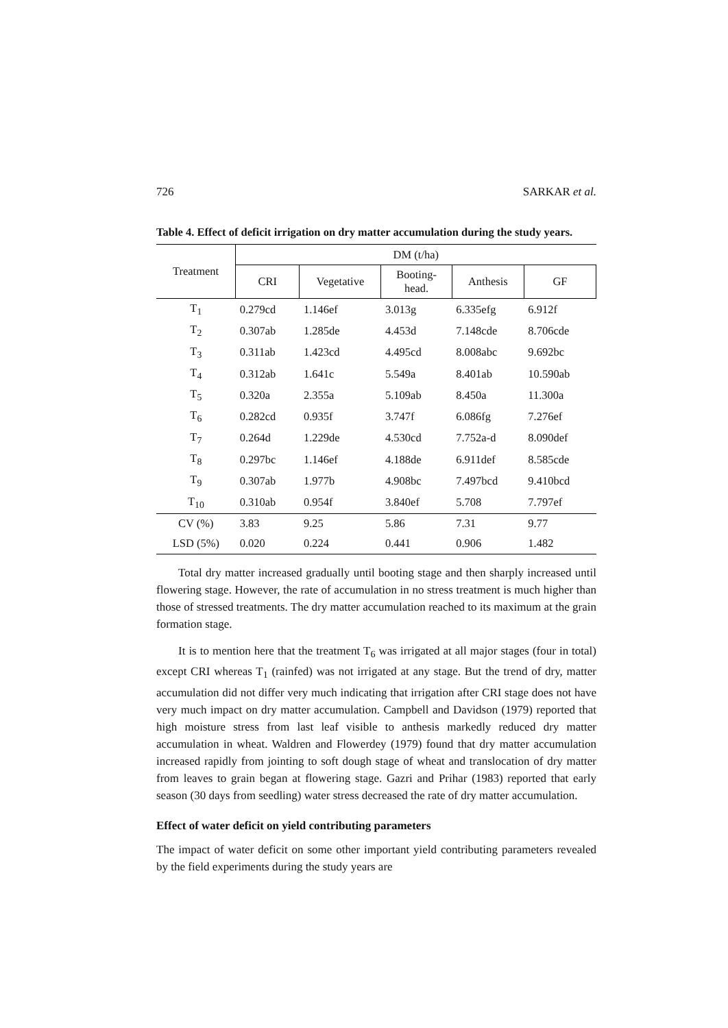726 SARKAR et al.
Table 4. Effect of deficit irrigation on dry matter accumulation during the study years.
| Treatment | DM (t/ha) | | | | |
| --- | --- | --- | --- | --- | --- |
| | CRI | Vegetative | Booting- head. | Anthesis | GF |
| T<sub>1</sub> | 0.279cd | 1.146ef | 3.013g | 6.335efg | 6.912f |
| T<sub>2</sub> | 0.307ab | 1.285de | 4.453d | 7.148cde | 8.706cde |
| T<sub>3</sub> | 0.311ab | 1.423cd | 4.495cd | 8.008abc | 9.692bc |
| T<sub>4</sub> | 0.312ab | 1.641c | 5.549a | 8.401ab | 10.590ab |
| T<sub>5</sub> | 0.320a | 2.355a | 5.109ab | 8.450a | 11.300a |
| T<sub>6</sub> | 0.282cd | 0.935f | 3.747f | 6.086fg | 7.276ef |
| T<sub>7</sub> | 0.264d | 1.229de | 4.530cd | 7.752a-d | 8.090def |
| T<sub>8</sub> | 0.297bc | 1.146ef | 4.188de | 6.911def | 8.585cde |
| T<sub>9</sub> | 0.307ab | 1.977b | 4.908bc | 7.497bcd | 9.410bcd |
| T<sub>10</sub> | 0.310ab | 0.954f | 3.840ef | 5.708 | 7.797ef |
| CV (%) | 3.83 | 9.25 | 5.86 | 7.31 | 9.77 |
| LSD (5%) | 0.020 | 0.224 | 0.441 | 0.906 | 1.482 |
Total dry matter increased gradually until booting stage and then sharply increased until flowering stage. However, the rate of accumulation in no stress treatment is much higher than those of stressed treatments. The dry matter accumulation reached to its maximum at the grain formation stage.
It is to mention here that the treatment T<sub>6</sub> was irrigated at all major stages (four in total) except CRI whereas T<sub>1</sub> (rainfed) was not irrigated at any stage. But the trend of dry, matter accumulation did not differ very much indicating that irrigation after CRI stage does not have very much impact on dry matter accumulation. Campbell and Davidson (1979) reported that high moisture stress from last leaf visible to anthesis markedly reduced dry matter accumulation in wheat. Waldren and Flowerdey (1979) found that dry matter accumulation increased rapidly from jointing to soft dough stage of wheat and translocation of dry matter from leaves to grain began at flowering stage. Gazri and Prihar (1983) reported that early season (30 days from seedling) water stress decreased the rate of dry matter accumulation.
Effect of water deficit on yield contributing parameters
The impact of water deficit on some other important yield contributing parameters revealed by the field experiments during the study years are